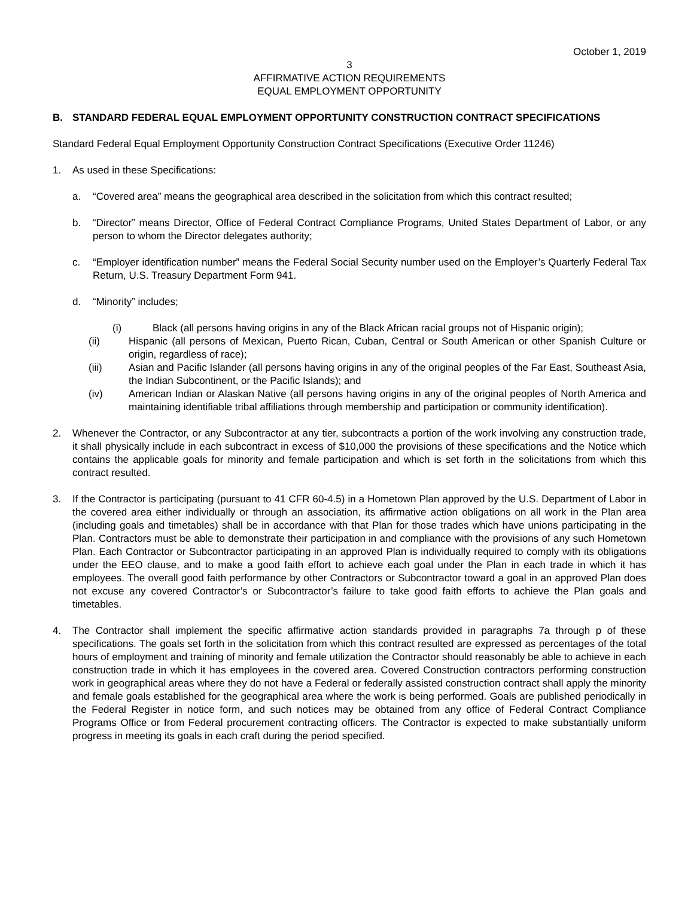October 1, 2019
3
AFFIRMATIVE ACTION REQUIREMENTS
EQUAL EMPLOYMENT OPPORTUNITY
B. STANDARD FEDERAL EQUAL EMPLOYMENT OPPORTUNITY CONSTRUCTION CONTRACT SPECIFICATIONS
Standard Federal Equal Employment Opportunity Construction Contract Specifications (Executive Order 11246)
1. As used in these Specifications:
a. “Covered area” means the geographical area described in the solicitation from which this contract resulted;
b. “Director” means Director, Office of Federal Contract Compliance Programs, United States Department of Labor, or any person to whom the Director delegates authority;
c. “Employer identification number” means the Federal Social Security number used on the Employer’s Quarterly Federal Tax Return, U.S. Treasury Department Form 941.
d. “Minority” includes;
(i) Black (all persons having origins in any of the Black African racial groups not of Hispanic origin);
(ii) Hispanic (all persons of Mexican, Puerto Rican, Cuban, Central or South American or other Spanish Culture or origin, regardless of race);
(iii) Asian and Pacific Islander (all persons having origins in any of the original peoples of the Far East, Southeast Asia, the Indian Subcontinent, or the Pacific Islands); and
(iv) American Indian or Alaskan Native (all persons having origins in any of the original peoples of North America and maintaining identifiable tribal affiliations through membership and participation or community identification).
2. Whenever the Contractor, or any Subcontractor at any tier, subcontracts a portion of the work involving any construction trade, it shall physically include in each subcontract in excess of $10,000 the provisions of these specifications and the Notice which contains the applicable goals for minority and female participation and which is set forth in the solicitations from which this contract resulted.
3. If the Contractor is participating (pursuant to 41 CFR 60-4.5) in a Hometown Plan approved by the U.S. Department of Labor in the covered area either individually or through an association, its affirmative action obligations on all work in the Plan area (including goals and timetables) shall be in accordance with that Plan for those trades which have unions participating in the Plan. Contractors must be able to demonstrate their participation in and compliance with the provisions of any such Hometown Plan. Each Contractor or Subcontractor participating in an approved Plan is individually required to comply with its obligations under the EEO clause, and to make a good faith effort to achieve each goal under the Plan in each trade in which it has employees. The overall good faith performance by other Contractors or Subcontractor toward a goal in an approved Plan does not excuse any covered Contractor’s or Subcontractor’s failure to take good faith efforts to achieve the Plan goals and timetables.
4. The Contractor shall implement the specific affirmative action standards provided in paragraphs 7a through p of these specifications. The goals set forth in the solicitation from which this contract resulted are expressed as percentages of the total hours of employment and training of minority and female utilization the Contractor should reasonably be able to achieve in each construction trade in which it has employees in the covered area. Covered Construction contractors performing construction work in geographical areas where they do not have a Federal or federally assisted construction contract shall apply the minority and female goals established for the geographical area where the work is being performed. Goals are published periodically in the Federal Register in notice form, and such notices may be obtained from any office of Federal Contract Compliance Programs Office or from Federal procurement contracting officers. The Contractor is expected to make substantially uniform progress in meeting its goals in each craft during the period specified.